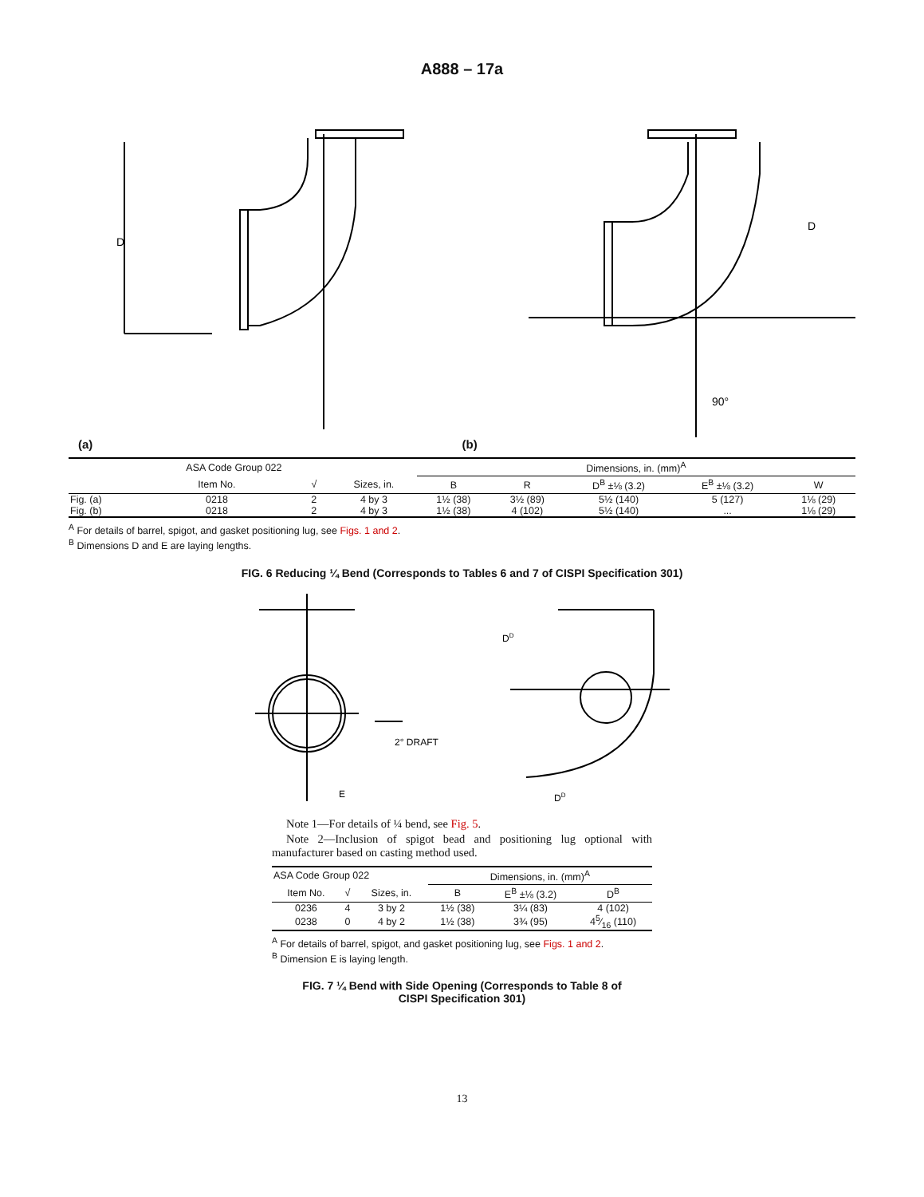A888 – 17a
D
D
90°
(a) (b)
| | ASA Code Group 022 | | | Dimensions, in. (mm)<sup>A</sup> | | | | |
| --- | --- | --- | --- | --- | --- | --- | --- | --- |
| | Item No. | √ | Sizes, in. | B | R | D<sup>B</sup> ±⅛ (3.2) | E<sup>B</sup> ±⅛ (3.2) | W |
| Fig. (a) | 0218 | 2 | 4 by 3 | 1½ (38) | 3½ (89) | 5½ (140) | 5 (127) | 1⅛ (29) |
| Fig. (b) | 0218 | 2 | 4 by 3 | 1½ (38) | 4 (102) | 5½ (140) | ... | 1⅛ (29) |
<sup>A</sup> For details of barrel, spigot, and gasket positioning lug, see Figs. 1 and 2.
<sup>B</sup> Dimensions D and E are laying lengths.
FIG. 6 Reducing ¼ Bend (Corresponds to Tables 6 and 7 of CISPI Specification 301)
E
2° DRAFT
DD
DD
Note 1—For details of ¼ bend, see Fig. 5.
Note 2—Inclusion of spigot bead and positioning lug optional with manufacturer based on casting method used.
| ASA Code Group 022 | | | Dimensions, in. (mm)<sup>A</sup> | | |
| --- | --- | --- | --- | --- | --- |
| Item No. | √ | Sizes, in. | B | E<sup>B</sup> ±⅛ (3.2) | D<sup>B</sup> |
| 0236 | 4 | 3 by 2 | 1½ (38) | 3¼ (83) | 4 (102) |
| 0238 | 0 | 4 by 2 | 1½ (38) | 3¾ (95) | 45⁄16 (110) |
<sup>A</sup> For details of barrel, spigot, and gasket positioning lug, see Figs. 1 and 2.
<sup>B</sup> Dimension E is laying length.
FIG. 7 ¼ Bend with Side Opening (Corresponds to Table 8 of
CISPI Specification 301)
13